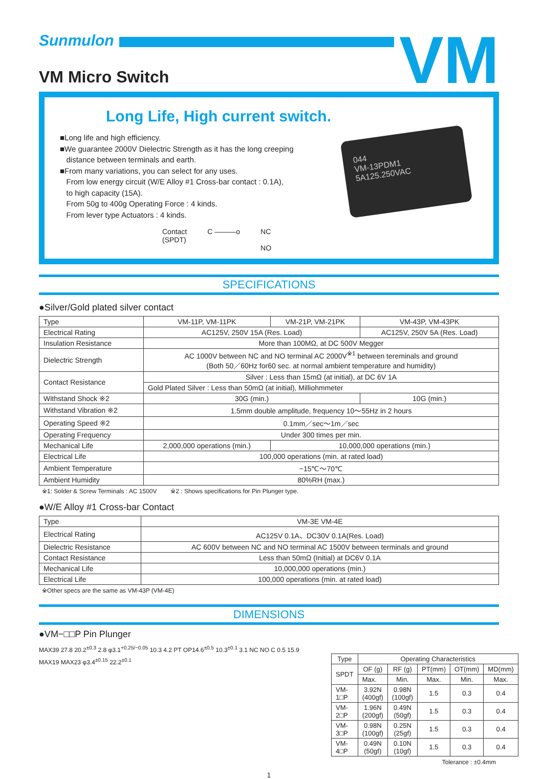Sunmulon
VM
VM Micro Switch
Long Life, High current switch.
■Long life and high efficiency.
■We guarantee 2000V Dielectric Strength as it has the long creeping
distance between terminals and earth.
■From many variations, you can select for any uses.
From low energy circuit (W/E Alloy #1 Cross-bar contact : 0.1A),
to high capacity (15A).
From 50g to 400g Operating Force : 4 kinds.
From lever type Actuators : 4 kinds.
Contact
(SPDT) C ———o NC
NO
044
VM-13PDM1
5A125.250VAC
SPECIFICATIONS
●Silver/Gold plated silver contact
| Type | VM-11P, VM-11PK | VM-21P, VM-21PK | VM-43P, VM-43PK |
| Electrical Rating | AC125V, 250V 15A (Res. Load) | | AC125V, 250V 5A (Res. Load) |
| Insulation Resistance | More than 100MΩ, at DC 500V Megger | | |
| Dielectric Strength | AC 1000V between NC and NO terminal AC 2000V<sup>※1</sup> between tereminals and ground (Both 50／60Hz for60 sec. at normal ambient temperature and humidity) | | |
| Contact Resistance | Silver : Less than 15mΩ (at initial), at DC 6V 1A | | |
| | Gold Plated Silver : Less than 50mΩ (at initial), Milliohmmeter | | |
| Withstand Shock ※2 | 30G (min.) | | 10G (min.) |
| Withstand Vibration ※2 | 1.5mm double amplitude, frequency 10～55Hz in 2 hours | | |
| Operating Speed ※2 | 0.1mm／sec～1m／sec | | |
| Operating Frequency | Under 300 times per min. | | |
| Mechanical Life | 2,000,000 operations (min.) | 10,000,000 operations (min.) | |
| Electrical Life | 100,000 operations (min. at rated load) | | |
| Ambient Temperature | −15℃～70℃ | | |
| Ambient Humidity | 80%RH (max.) | | |
※1: Solder & Screw Terminals : AC 1500V ※2 : Shows specifications for Pin Plunger type.
●W/E Alloy #1 Cross-bar Contact
| Type | VM-3E VM-4E |
| Electrical Rating | AC125V 0.1A、DC30V 0.1A(Res. Load) |
| Dielectric Resistance | AC 600V between NC and NO terminal AC 1500V between terminals and ground |
| Contact Resistance | Less than 50mΩ (Initial) at DC6V 0.1A |
| Mechanical Life | 10,000,000 operations (min.) |
| Electrical Life | 100,000 operations (min. at rated load) |
※Other specs are the same as VM-43P (VM-4E)
DIMENSIONS
●VM−□□P Pin Plunger
MAX39 27.8 20.2<sup>±0.3</sup> 2.8 φ3.1<sup>+0.25/−0.05</sup> 10.3 4.2 PT OP14.6<sup>±0.5</sup> 10.3<sup>±0.1</sup> 3.1 NC NO C 0.5 15.9 MAX19 MAX23 φ3.4<sup>±0.15</sup> 22.2<sup>±0.1</sup>
| Type | Operating Characteristics | | | | |
| --- | --- | --- | --- | --- | --- |
| SPDT | OF (g) | RF (g) | PT(mm) | OT(mm) | MD(mm) |
| | Max. | Min. | Max. | Min. | Max. |
| VM-1□P | 3.92N (400gf) | 0.98N (100gf) | 1.5 | 0.3 | 0.4 |
| VM-2□P | 1.96N (200gf) | 0.49N (50gf) | 1.5 | 0.3 | 0.4 |
| VM-3□P | 0.98N (100gf) | 0.25N (25gf) | 1.5 | 0.3 | 0.4 |
| VM-4□P | 0.49N (50gf) | 0.10N (10gf) | 1.5 | 0.3 | 0.4 |
Tolerance : ±0.4mm
1